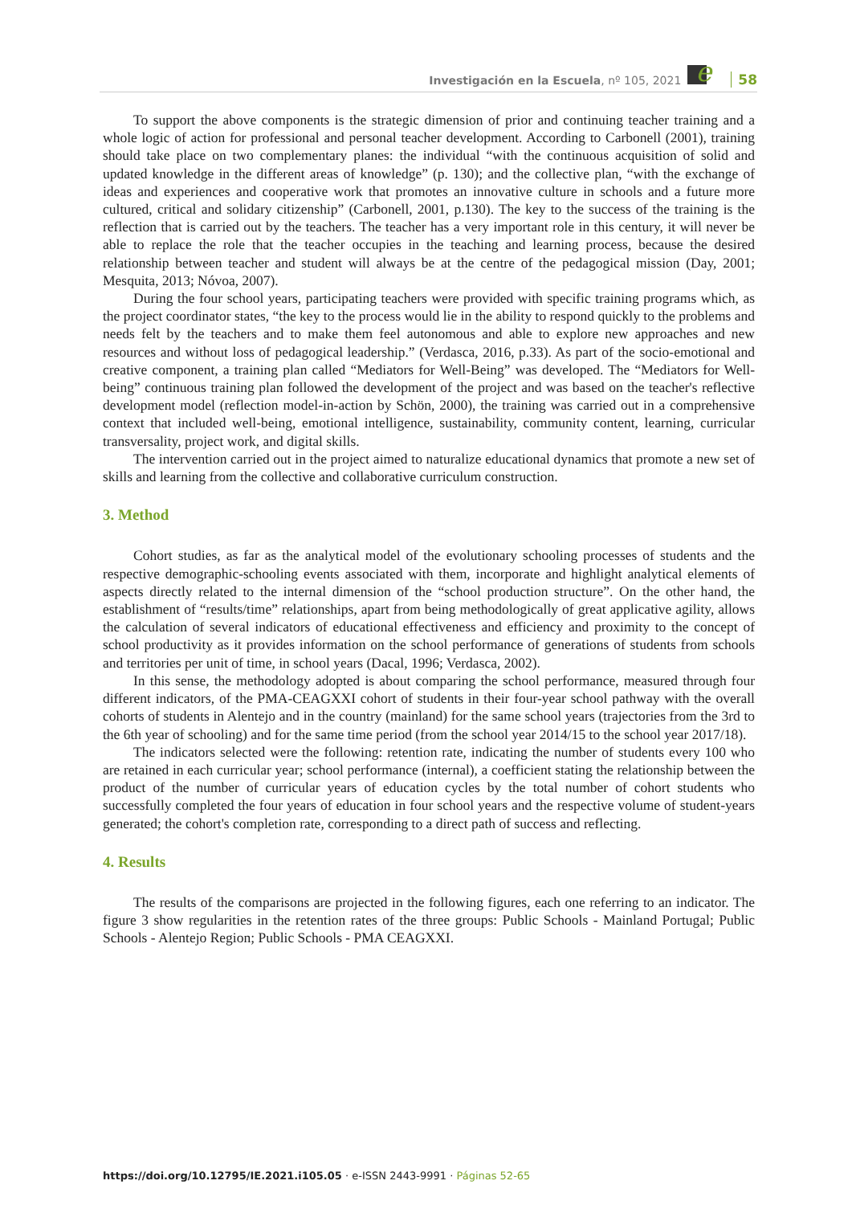Investigación en la Escuela, nº 105, 2021 e 58
To support the above components is the strategic dimension of prior and continuing teacher training and a whole logic of action for professional and personal teacher development. According to Carbonell (2001), training should take place on two complementary planes: the individual “with the continuous acquisition of solid and updated knowledge in the different areas of knowledge” (p. 130); and the collective plan, “with the exchange of ideas and experiences and cooperative work that promotes an innovative culture in schools and a future more cultured, critical and solidary citizenship” (Carbonell, 2001, p.130). The key to the success of the training is the reflection that is carried out by the teachers. The teacher has a very important role in this century, it will never be able to replace the role that the teacher occupies in the teaching and learning process, because the desired relationship between teacher and student will always be at the centre of the pedagogical mission (Day, 2001; Mesquita, 2013; Nóvoa, 2007).
During the four school years, participating teachers were provided with specific training programs which, as the project coordinator states, “the key to the process would lie in the ability to respond quickly to the problems and needs felt by the teachers and to make them feel autonomous and able to explore new approaches and new resources and without loss of pedagogical leadership.” (Verdasca, 2016, p.33). As part of the socio-emotional and creative component, a training plan called “Mediators for Well-Being” was developed. The “Mediators for Well-being” continuous training plan followed the development of the project and was based on the teacher's reflective development model (reflection model-in-action by Schön, 2000), the training was carried out in a comprehensive context that included well-being, emotional intelligence, sustainability, community content, learning, curricular transversality, project work, and digital skills.
The intervention carried out in the project aimed to naturalize educational dynamics that promote a new set of skills and learning from the collective and collaborative curriculum construction.
3. Method
Cohort studies, as far as the analytical model of the evolutionary schooling processes of students and the respective demographic-schooling events associated with them, incorporate and highlight analytical elements of aspects directly related to the internal dimension of the “school production structure”. On the other hand, the establishment of “results/time” relationships, apart from being methodologically of great applicative agility, allows the calculation of several indicators of educational effectiveness and efficiency and proximity to the concept of school productivity as it provides information on the school performance of generations of students from schools and territories per unit of time, in school years (Dacal, 1996; Verdasca, 2002).
In this sense, the methodology adopted is about comparing the school performance, measured through four different indicators, of the PMA-CEAGXXI cohort of students in their four-year school pathway with the overall cohorts of students in Alentejo and in the country (mainland) for the same school years (trajectories from the 3rd to the 6th year of schooling) and for the same time period (from the school year 2014/15 to the school year 2017/18).
The indicators selected were the following: retention rate, indicating the number of students every 100 who are retained in each curricular year; school performance (internal), a coefficient stating the relationship between the product of the number of curricular years of education cycles by the total number of cohort students who successfully completed the four years of education in four school years and the respective volume of student-years generated; the cohort's completion rate, corresponding to a direct path of success and reflecting.
4. Results
The results of the comparisons are projected in the following figures, each one referring to an indicator. The figure 3 show regularities in the retention rates of the three groups: Public Schools - Mainland Portugal; Public Schools - Alentejo Region; Public Schools - PMA CEAGXXI.
https://doi.org/10.12795/IE.2021.i105.05 · e-ISSN 2443-9991 · Páginas 52-65